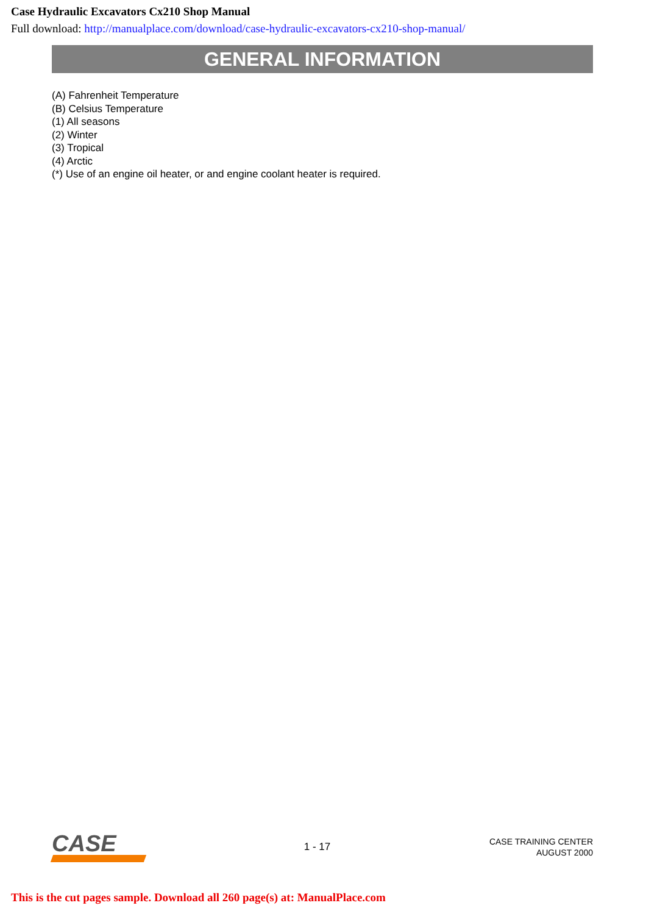Case Hydraulic Excavators Cx210 Shop Manual
Full download: http://manualplace.com/download/case-hydraulic-excavators-cx210-shop-manual/
GENERAL INFORMATION
(A) Fahrenheit Temperature
(B) Celsius Temperature
(1) All seasons
(2) Winter
(3) Tropical
(4) Arctic
(*) Use of an engine oil heater, or and engine coolant heater is required.
CASE
1 - 17
CASE TRAINING CENTER
AUGUST 2000
This is the cut pages sample. Download all 260 page(s) at: ManualPlace.com